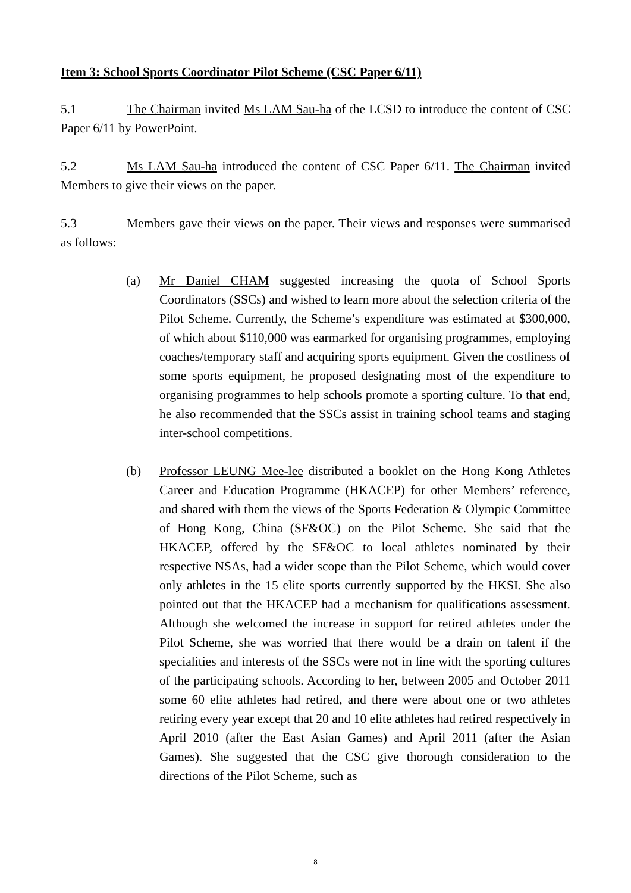Item 3: School Sports Coordinator Pilot Scheme (CSC Paper 6/11)
5.1 The Chairman invited Ms LAM Sau-ha of the LCSD to introduce the content of CSC Paper 6/11 by PowerPoint.
5.2 Ms LAM Sau-ha introduced the content of CSC Paper 6/11. The Chairman invited Members to give their views on the paper.
5.3 Members gave their views on the paper. Their views and responses were summarised as follows:
(a) Mr Daniel CHAM suggested increasing the quota of School Sports Coordinators (SSCs) and wished to learn more about the selection criteria of the Pilot Scheme. Currently, the Scheme’s expenditure was estimated at $300,000, of which about $110,000 was earmarked for organising programmes, employing coaches/temporary staff and acquiring sports equipment. Given the costliness of some sports equipment, he proposed designating most of the expenditure to organising programmes to help schools promote a sporting culture. To that end, he also recommended that the SSCs assist in training school teams and staging inter-school competitions.
(b) Professor LEUNG Mee-lee distributed a booklet on the Hong Kong Athletes Career and Education Programme (HKACEP) for other Members’ reference, and shared with them the views of the Sports Federation & Olympic Committee of Hong Kong, China (SF&OC) on the Pilot Scheme. She said that the HKACEP, offered by the SF&OC to local athletes nominated by their respective NSAs, had a wider scope than the Pilot Scheme, which would cover only athletes in the 15 elite sports currently supported by the HKSI. She also pointed out that the HKACEP had a mechanism for qualifications assessment. Although she welcomed the increase in support for retired athletes under the Pilot Scheme, she was worried that there would be a drain on talent if the specialities and interests of the SSCs were not in line with the sporting cultures of the participating schools. According to her, between 2005 and October 2011 some 60 elite athletes had retired, and there were about one or two athletes retiring every year except that 20 and 10 elite athletes had retired respectively in April 2010 (after the East Asian Games) and April 2011 (after the Asian Games). She suggested that the CSC give thorough consideration to the directions of the Pilot Scheme, such as
8